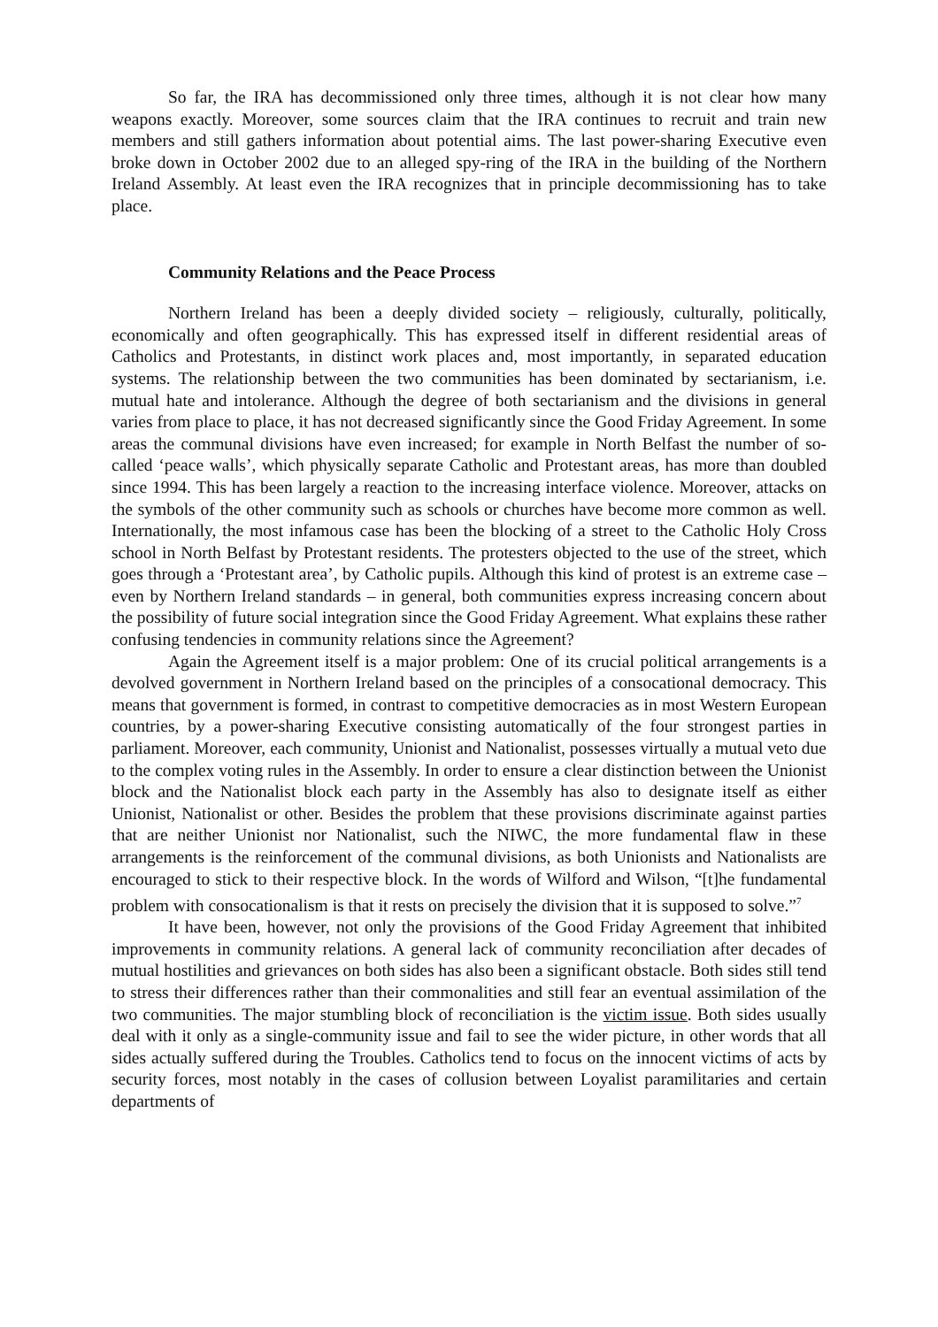So far, the IRA has decommissioned only three times, although it is not clear how many weapons exactly. Moreover, some sources claim that the IRA continues to recruit and train new members and still gathers information about potential aims. The last power-sharing Executive even broke down in October 2002 due to an alleged spy-ring of the IRA in the building of the Northern Ireland Assembly. At least even the IRA recognizes that in principle decommissioning has to take place.
Community Relations and the Peace Process
Northern Ireland has been a deeply divided society – religiously, culturally, politically, economically and often geographically. This has expressed itself in different residential areas of Catholics and Protestants, in distinct work places and, most importantly, in separated education systems. The relationship between the two communities has been dominated by sectarianism, i.e. mutual hate and intolerance. Although the degree of both sectarianism and the divisions in general varies from place to place, it has not decreased significantly since the Good Friday Agreement. In some areas the communal divisions have even increased; for example in North Belfast the number of so-called ‘peace walls’, which physically separate Catholic and Protestant areas, has more than doubled since 1994. This has been largely a reaction to the increasing interface violence. Moreover, attacks on the symbols of the other community such as schools or churches have become more common as well. Internationally, the most infamous case has been the blocking of a street to the Catholic Holy Cross school in North Belfast by Protestant residents. The protesters objected to the use of the street, which goes through a ‘Protestant area’, by Catholic pupils. Although this kind of protest is an extreme case – even by Northern Ireland standards – in general, both communities express increasing concern about the possibility of future social integration since the Good Friday Agreement. What explains these rather confusing tendencies in community relations since the Agreement?
Again the Agreement itself is a major problem: One of its crucial political arrangements is a devolved government in Northern Ireland based on the principles of a consocational democracy. This means that government is formed, in contrast to competitive democracies as in most Western European countries, by a power-sharing Executive consisting automatically of the four strongest parties in parliament. Moreover, each community, Unionist and Nationalist, possesses virtually a mutual veto due to the complex voting rules in the Assembly. In order to ensure a clear distinction between the Unionist block and the Nationalist block each party in the Assembly has also to designate itself as either Unionist, Nationalist or other. Besides the problem that these provisions discriminate against parties that are neither Unionist nor Nationalist, such the NIWC, the more fundamental flaw in these arrangements is the reinforcement of the communal divisions, as both Unionists and Nationalists are encouraged to stick to their respective block. In the words of Wilford and Wilson, “[t]he fundamental problem with consocationalism is that it rests on precisely the division that it is supposed to solve.”<sup>7</sup>
It have been, however, not only the provisions of the Good Friday Agreement that inhibited improvements in community relations. A general lack of community reconciliation after decades of mutual hostilities and grievances on both sides has also been a significant obstacle. Both sides still tend to stress their differences rather than their commonalities and still fear an eventual assimilation of the two communities. The major stumbling block of reconciliation is the victim issue. Both sides usually deal with it only as a single-community issue and fail to see the wider picture, in other words that all sides actually suffered during the Troubles. Catholics tend to focus on the innocent victims of acts by security forces, most notably in the cases of collusion between Loyalist paramilitaries and certain departments of